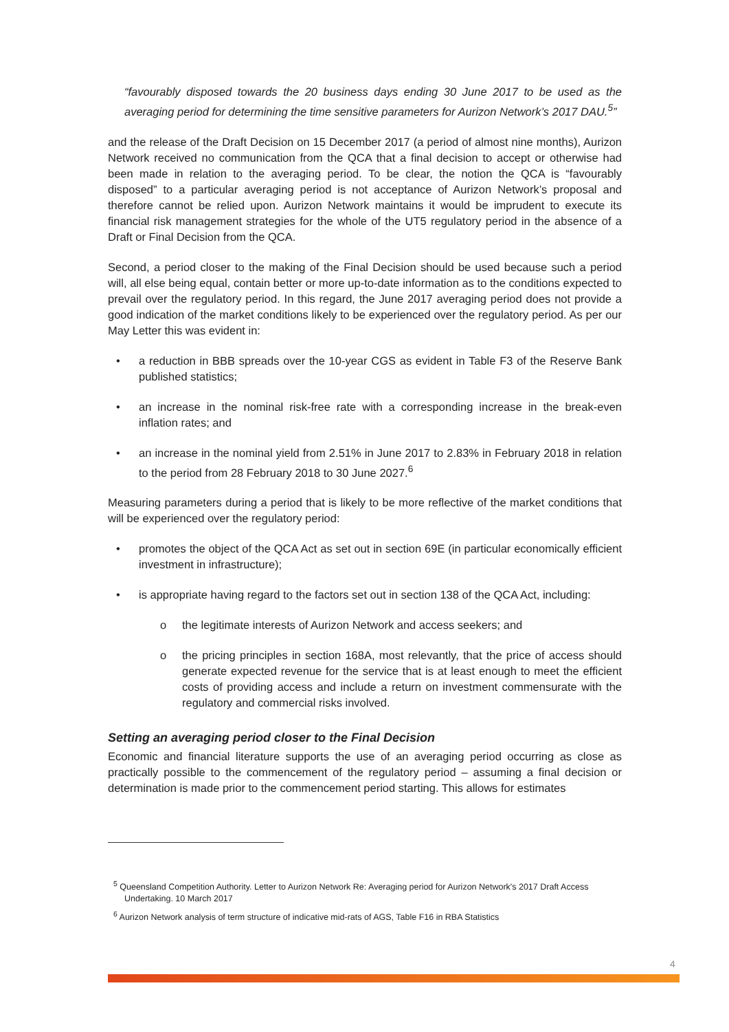“favourably disposed towards the 20 business days ending 30 June 2017 to be used as the averaging period for determining the time sensitive parameters for Aurizon Network’s 2017 DAU.<sup>5</sup>”
and the release of the Draft Decision on 15 December 2017 (a period of almost nine months), Aurizon Network received no communication from the QCA that a final decision to accept or otherwise had been made in relation to the averaging period. To be clear, the notion the QCA is “favourably disposed” to a particular averaging period is not acceptance of Aurizon Network’s proposal and therefore cannot be relied upon. Aurizon Network maintains it would be imprudent to execute its financial risk management strategies for the whole of the UT5 regulatory period in the absence of a Draft or Final Decision from the QCA.
Second, a period closer to the making of the Final Decision should be used because such a period will, all else being equal, contain better or more up-to-date information as to the conditions expected to prevail over the regulatory period. In this regard, the June 2017 averaging period does not provide a good indication of the market conditions likely to be experienced over the regulatory period. As per our May Letter this was evident in:
• a reduction in BBB spreads over the 10-year CGS as evident in Table F3 of the Reserve Bank published statistics;
• an increase in the nominal risk-free rate with a corresponding increase in the break-even inflation rates; and
• an increase in the nominal yield from 2.51% in June 2017 to 2.83% in February 2018 in relation to the period from 28 February 2018 to 30 June 2027.<sup>6</sup>
Measuring parameters during a period that is likely to be more reflective of the market conditions that will be experienced over the regulatory period:
• promotes the object of the QCA Act as set out in section 69E (in particular economically efficient investment in infrastructure);
• is appropriate having regard to the factors set out in section 138 of the QCA Act, including:
o the legitimate interests of Aurizon Network and access seekers; and
o the pricing principles in section 168A, most relevantly, that the price of access should generate expected revenue for the service that is at least enough to meet the efficient costs of providing access and include a return on investment commensurate with the regulatory and commercial risks involved.
Setting an averaging period closer to the Final Decision
Economic and financial literature supports the use of an averaging period occurring as close as practically possible to the commencement of the regulatory period – assuming a final decision or determination is made prior to the commencement period starting. This allows for estimates
<sup>5</sup> Queensland Competition Authority. Letter to Aurizon Network Re: Averaging period for Aurizon Network's 2017 Draft Access Undertaking. 10 March 2017
<sup>6</sup> Aurizon Network analysis of term structure of indicative mid-rats of AGS, Table F16 in RBA Statistics
4